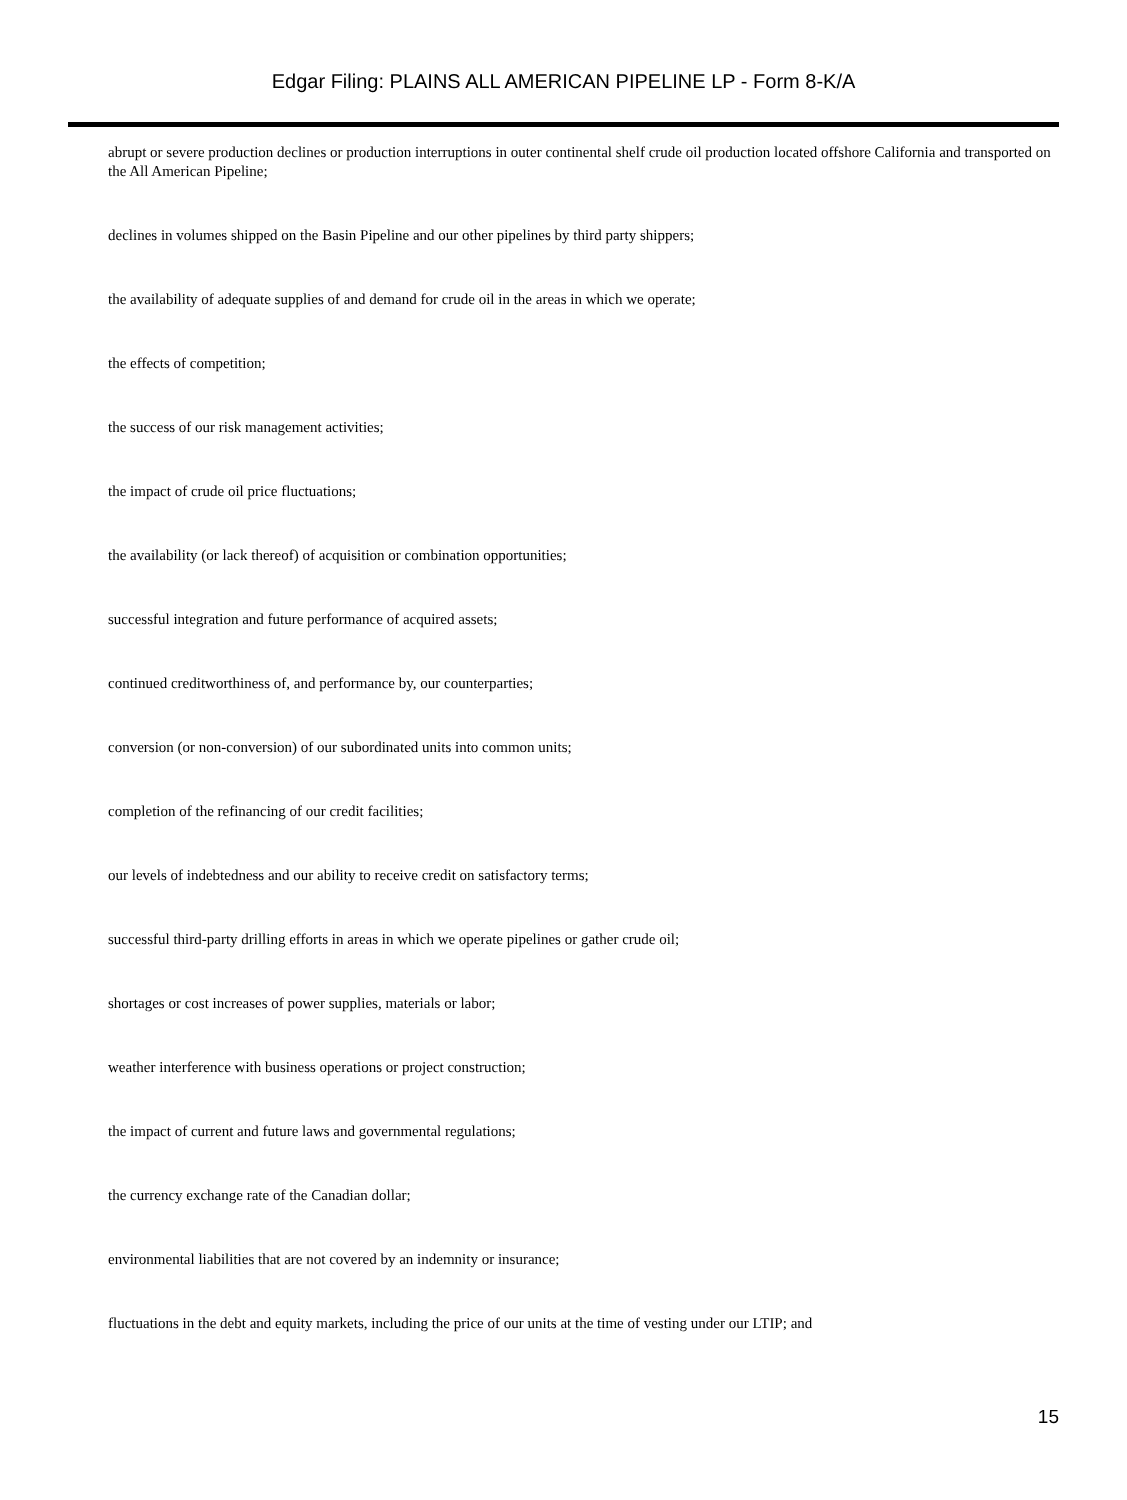Edgar Filing: PLAINS ALL AMERICAN PIPELINE LP - Form 8-K/A
abrupt or severe production declines or production interruptions in outer continental shelf crude oil production located offshore California and transported on the All American Pipeline;
declines in volumes shipped on the Basin Pipeline and our other pipelines by third party shippers;
the availability of adequate supplies of and demand for crude oil in the areas in which we operate;
the effects of competition;
the success of our risk management activities;
the impact of crude oil price fluctuations;
the availability (or lack thereof) of acquisition or combination opportunities;
successful integration and future performance of acquired assets;
continued creditworthiness of, and performance by, our counterparties;
conversion (or non-conversion) of our subordinated units into common units;
completion of the refinancing of our credit facilities;
our levels of indebtedness and our ability to receive credit on satisfactory terms;
successful third-party drilling efforts in areas in which we operate pipelines or gather crude oil;
shortages or cost increases of power supplies, materials or labor;
weather interference with business operations or project construction;
the impact of current and future laws and governmental regulations;
the currency exchange rate of the Canadian dollar;
environmental liabilities that are not covered by an indemnity or insurance;
fluctuations in the debt and equity markets, including the price of our units at the time of vesting under our LTIP; and
15